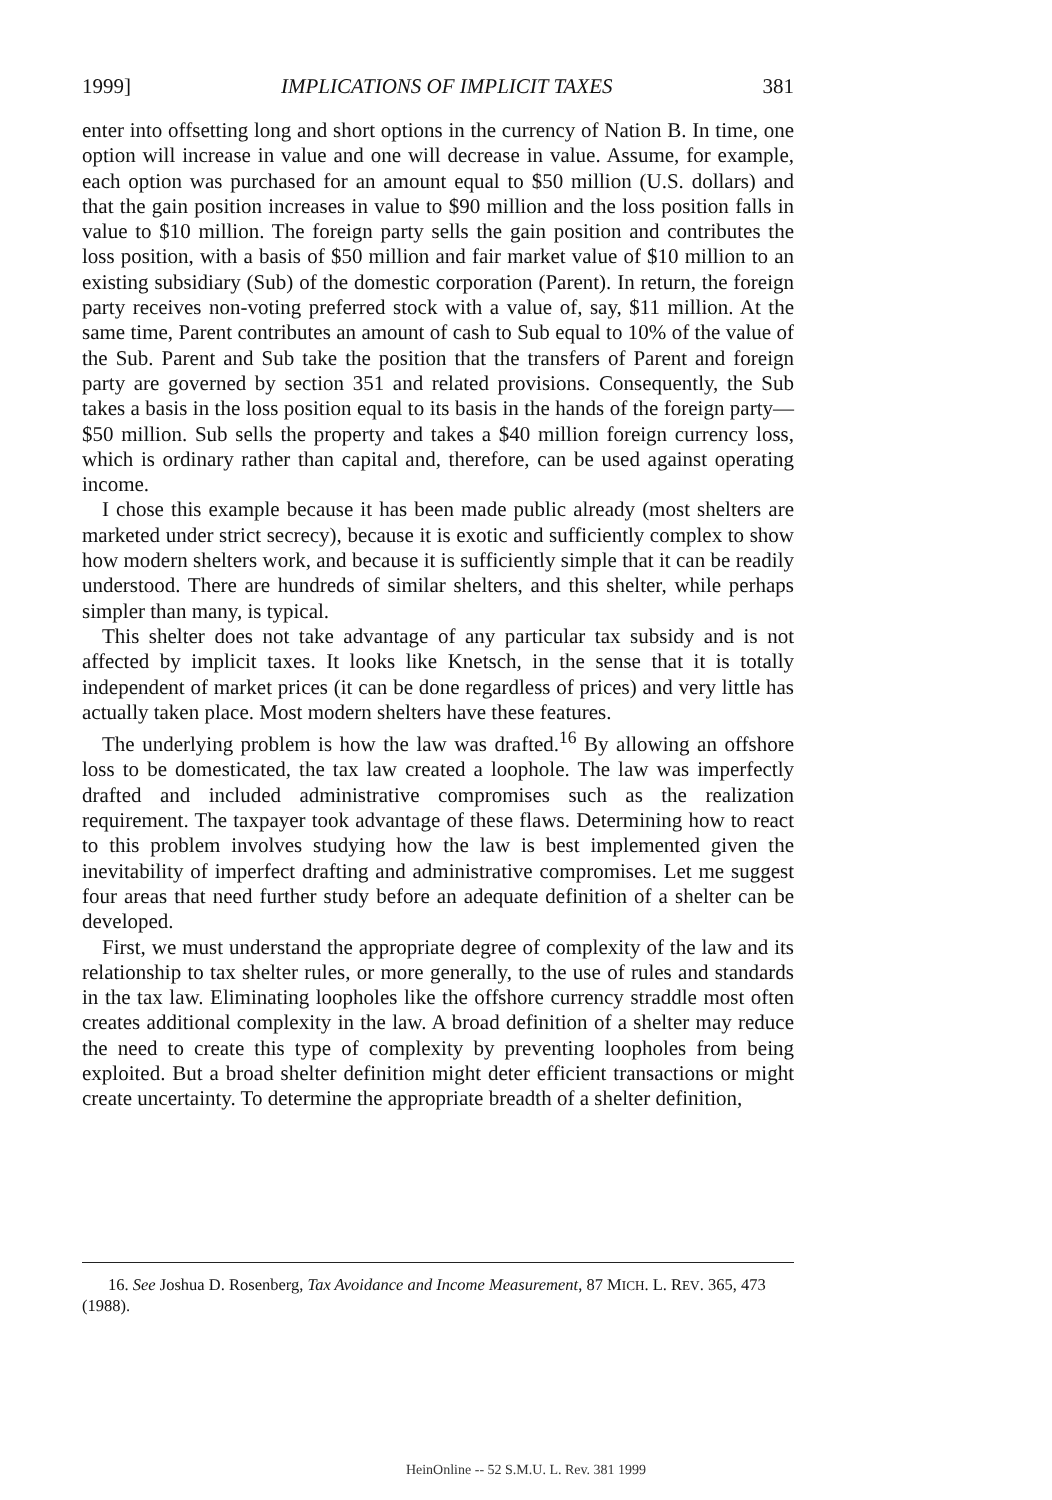1999] IMPLICATIONS OF IMPLICIT TAXES 381
enter into offsetting long and short options in the currency of Nation B. In time, one option will increase in value and one will decrease in value. Assume, for example, each option was purchased for an amount equal to $50 million (U.S. dollars) and that the gain position increases in value to $90 million and the loss position falls in value to $10 million. The foreign party sells the gain position and contributes the loss position, with a basis of $50 million and fair market value of $10 million to an existing subsidiary (Sub) of the domestic corporation (Parent). In return, the foreign party receives non-voting preferred stock with a value of, say, $11 million. At the same time, Parent contributes an amount of cash to Sub equal to 10% of the value of the Sub. Parent and Sub take the position that the transfers of Parent and foreign party are governed by section 351 and related provisions. Consequently, the Sub takes a basis in the loss position equal to its basis in the hands of the foreign party—$50 million. Sub sells the property and takes a $40 million foreign currency loss, which is ordinary rather than capital and, therefore, can be used against operating income.
I chose this example because it has been made public already (most shelters are marketed under strict secrecy), because it is exotic and sufficiently complex to show how modern shelters work, and because it is sufficiently simple that it can be readily understood. There are hundreds of similar shelters, and this shelter, while perhaps simpler than many, is typical.
This shelter does not take advantage of any particular tax subsidy and is not affected by implicit taxes. It looks like Knetsch, in the sense that it is totally independent of market prices (it can be done regardless of prices) and very little has actually taken place. Most modern shelters have these features.
The underlying problem is how the law was drafted.<sup>16</sup> By allowing an offshore loss to be domesticated, the tax law created a loophole. The law was imperfectly drafted and included administrative compromises such as the realization requirement. The taxpayer took advantage of these flaws. Determining how to react to this problem involves studying how the law is best implemented given the inevitability of imperfect drafting and administrative compromises. Let me suggest four areas that need further study before an adequate definition of a shelter can be developed.
First, we must understand the appropriate degree of complexity of the law and its relationship to tax shelter rules, or more generally, to the use of rules and standards in the tax law. Eliminating loopholes like the offshore currency straddle most often creates additional complexity in the law. A broad definition of a shelter may reduce the need to create this type of complexity by preventing loopholes from being exploited. But a broad shelter definition might deter efficient transactions or might create uncertainty. To determine the appropriate breadth of a shelter definition,
16. See Joshua D. Rosenberg, Tax Avoidance and Income Measurement, 87 MICH. L. REV. 365, 473 (1988).
HeinOnline -- 52 S.M.U. L. Rev. 381 1999